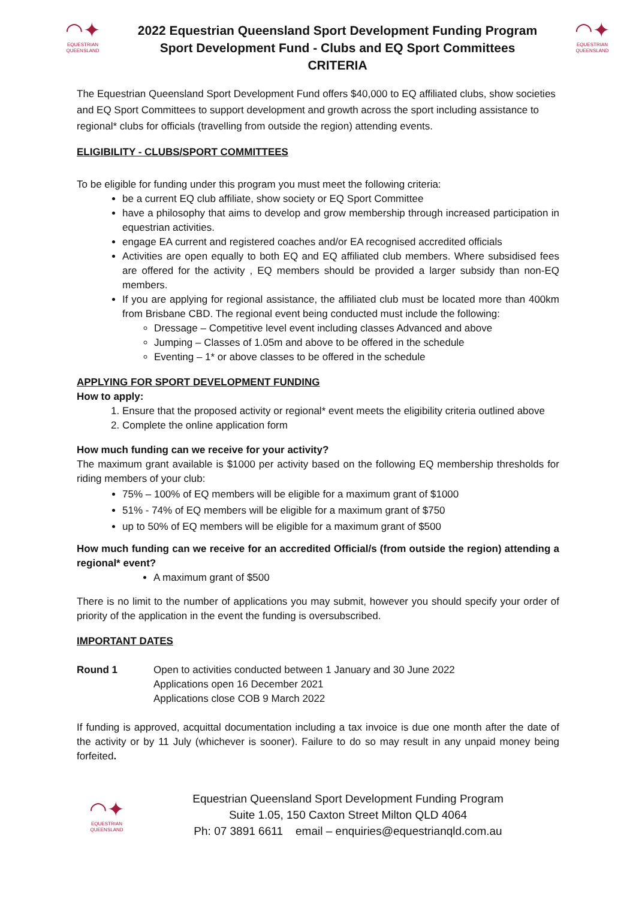◠✦
EQUESTRIAN
QUEENSLAND
2022 Equestrian Queensland Sport Development Funding Program
Sport Development Fund - Clubs and EQ Sport Committees
CRITERIA
◠✦
EQUESTRIAN
QUEENSLAND
The Equestrian Queensland Sport Development Fund offers $40,000 to EQ affiliated clubs, show societies and EQ Sport Committees to support development and growth across the sport including assistance to regional* clubs for officials (travelling from outside the region) attending events.
ELIGIBILITY - CLUBS/SPORT COMMITTEES
To be eligible for funding under this program you must meet the following criteria:
be a current EQ club affiliate, show society or EQ Sport Committee
have a philosophy that aims to develop and grow membership through increased participation in equestrian activities.
engage EA current and registered coaches and/or EA recognised accredited officials
Activities are open equally to both EQ and EQ affiliated club members. Where subsidised fees are offered for the activity , EQ members should be provided a larger subsidy than non-EQ members.
If you are applying for regional assistance, the affiliated club must be located more than 400km from Brisbane CBD. The regional event being conducted must include the following:
Dressage – Competitive level event including classes Advanced and above
Jumping – Classes of 1.05m and above to be offered in the schedule
Eventing – 1* or above classes to be offered in the schedule
APPLYING FOR SPORT DEVELOPMENT FUNDING
How to apply:
1. Ensure that the proposed activity or regional* event meets the eligibility criteria outlined above
2. Complete the online application form
How much funding can we receive for your activity?
The maximum grant available is $1000 per activity based on the following EQ membership thresholds for riding members of your club:
75% – 100% of EQ members will be eligible for a maximum grant of $1000
51% - 74% of EQ members will be eligible for a maximum grant of $750
up to 50% of EQ members will be eligible for a maximum grant of $500
How much funding can we receive for an accredited Official/s (from outside the region) attending a regional* event?
A maximum grant of $500
There is no limit to the number of applications you may submit, however you should specify your order of priority of the application in the event the funding is oversubscribed.
IMPORTANT DATES
Round 1 Open to activities conducted between 1 January and 30 June 2022
Applications open 16 December 2021
Applications close COB 9 March 2022
If funding is approved, acquittal documentation including a tax invoice is due one month after the date of the activity or by 11 July (whichever is sooner). Failure to do so may result in any unpaid money being forfeited.
◠✦
EQUESTRIAN
QUEENSLAND
Equestrian Queensland Sport Development Funding Program
Suite 1.05, 150 Caxton Street Milton QLD 4064
Ph: 07 3891 6611 email – enquiries@equestrianqld.com.au